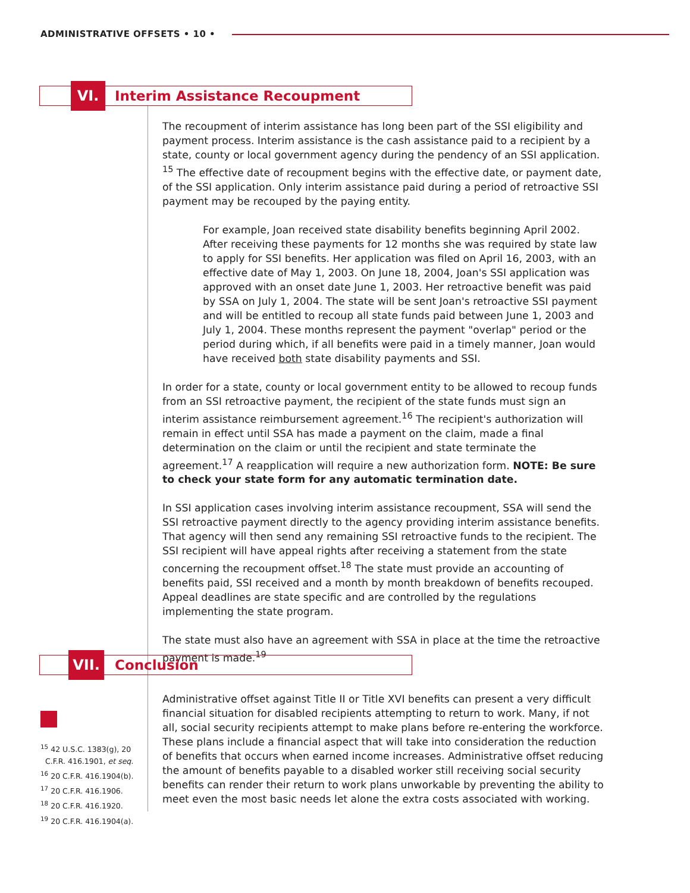ADMINISTRATIVE OFFSETS • 10 •
VI. Interim Assistance Recoupment
The recoupment of interim assistance has long been part of the SSI eligibility and payment process. Interim assistance is the cash assistance paid to a recipient by a state, county or local government agency during the pendency of an SSI application. <sup>15</sup> The effective date of recoupment begins with the effective date, or payment date, of the SSI application. Only interim assistance paid during a period of retroactive SSI payment may be recouped by the paying entity.
For example, Joan received state disability benefits beginning April 2002. After receiving these payments for 12 months she was required by state law to apply for SSI benefits. Her application was filed on April 16, 2003, with an effective date of May 1, 2003. On June 18, 2004, Joan's SSI application was approved with an onset date June 1, 2003. Her retroactive benefit was paid by SSA on July 1, 2004. The state will be sent Joan's retroactive SSI payment and will be entitled to recoup all state funds paid between June 1, 2003 and July 1, 2004. These months represent the payment "overlap" period or the period during which, if all benefits were paid in a timely manner, Joan would have received both state disability payments and SSI.
In order for a state, county or local government entity to be allowed to recoup funds from an SSI retroactive payment, the recipient of the state funds must sign an interim assistance reimbursement agreement.<sup>16</sup> The recipient's authorization will remain in effect until SSA has made a payment on the claim, made a final determination on the claim or until the recipient and state terminate the agreement.<sup>17</sup> A reapplication will require a new authorization form. NOTE: Be sure to check your state form for any automatic termination date.
In SSI application cases involving interim assistance recoupment, SSA will send the SSI retroactive payment directly to the agency providing interim assistance benefits. That agency will then send any remaining SSI retroactive funds to the recipient. The SSI recipient will have appeal rights after receiving a statement from the state concerning the recoupment offset.<sup>18</sup> The state must provide an accounting of benefits paid, SSI received and a month by month breakdown of benefits recouped. Appeal deadlines are state specific and are controlled by the regulations implementing the state program.
The state must also have an agreement with SSA in place at the time the retroactive payment is made.<sup>19</sup>
VII. Conclusion
Administrative offset against Title II or Title XVI benefits can present a very difficult financial situation for disabled recipients attempting to return to work. Many, if not all, social security recipients attempt to make plans before re-entering the workforce. These plans include a financial aspect that will take into consideration the reduction of benefits that occurs when earned income increases. Administrative offset reducing the amount of benefits payable to a disabled worker still receiving social security benefits can render their return to work plans unworkable by preventing the ability to meet even the most basic needs let alone the extra costs associated with working.
<sup>15</sup> 42 U.S.C. 1383(g), 20
C.F.R. 416.1901, et seq.
<sup>16</sup> 20 C.F.R. 416.1904(b).
<sup>17</sup> 20 C.F.R. 416.1906.
<sup>18</sup> 20 C.F.R. 416.1920.
<sup>19</sup> 20 C.F.R. 416.1904(a).